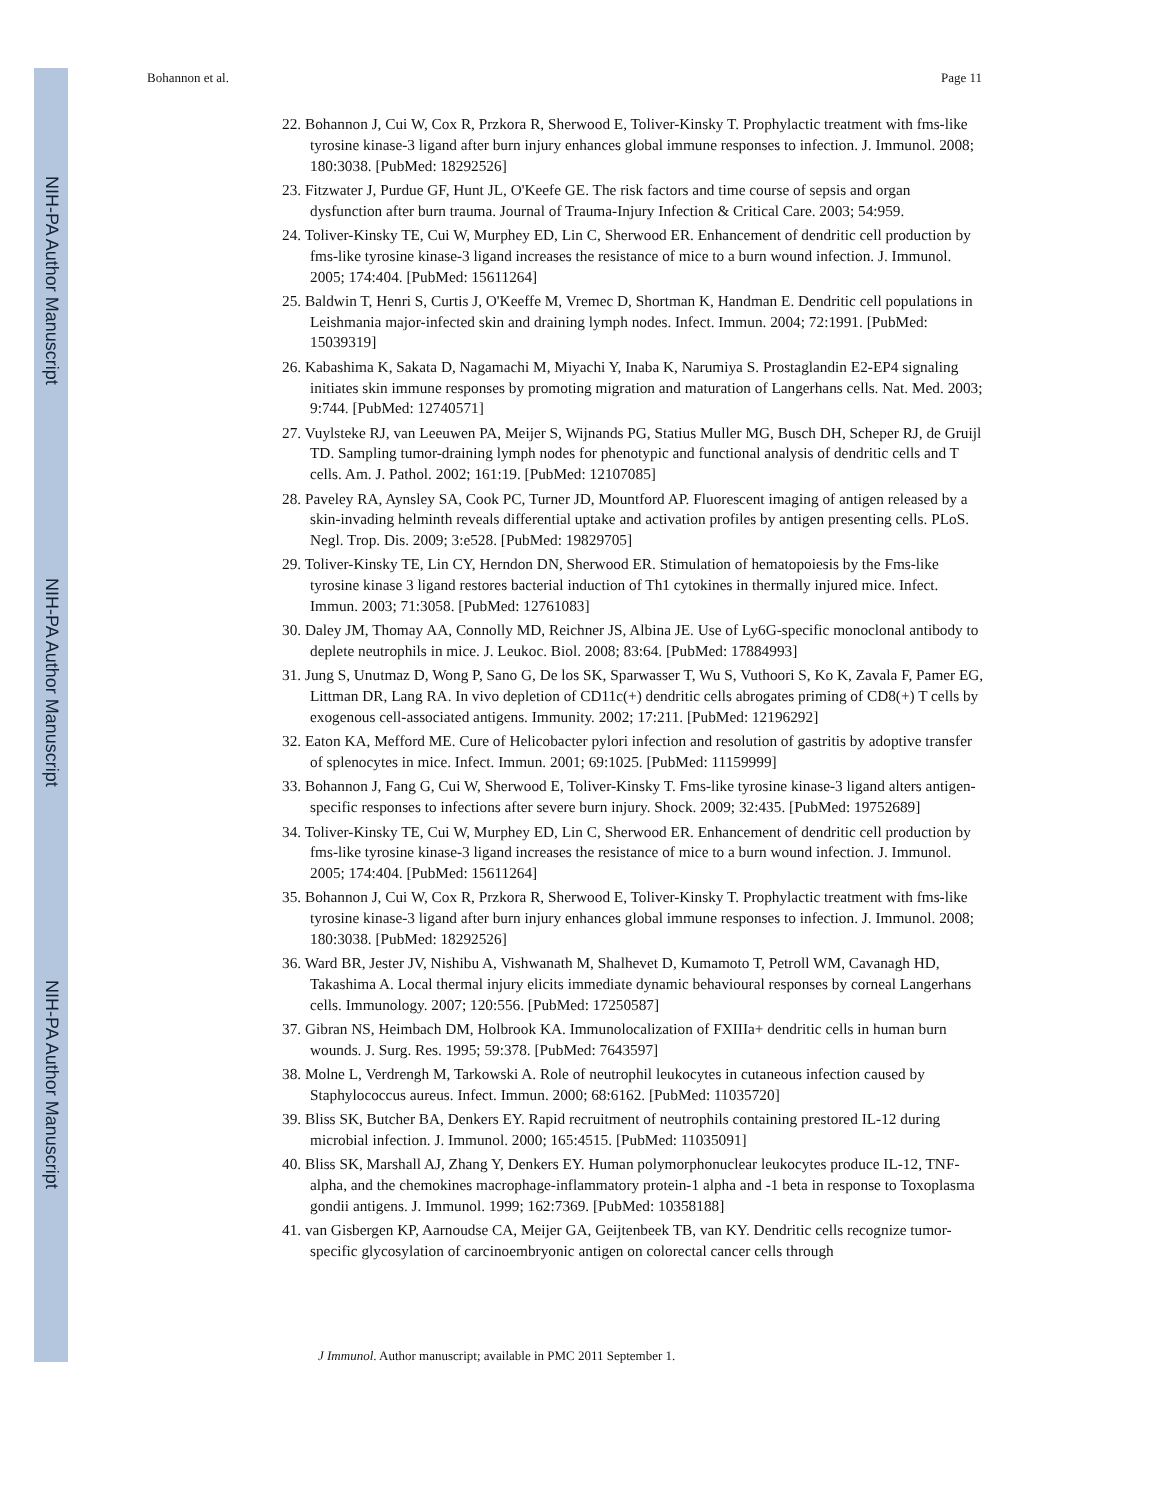NIH-PA Author Manuscript
NIH-PA Author Manuscript
NIH-PA Author Manuscript
Bohannon et al. Page 11
22. Bohannon J, Cui W, Cox R, Przkora R, Sherwood E, Toliver-Kinsky T. Prophylactic treatment with fms-like tyrosine kinase-3 ligand after burn injury enhances global immune responses to infection. J. Immunol. 2008; 180:3038. [PubMed: 18292526]
23. Fitzwater J, Purdue GF, Hunt JL, O'Keefe GE. The risk factors and time course of sepsis and organ dysfunction after burn trauma. Journal of Trauma-Injury Infection & Critical Care. 2003; 54:959.
24. Toliver-Kinsky TE, Cui W, Murphey ED, Lin C, Sherwood ER. Enhancement of dendritic cell production by fms-like tyrosine kinase-3 ligand increases the resistance of mice to a burn wound infection. J. Immunol. 2005; 174:404. [PubMed: 15611264]
25. Baldwin T, Henri S, Curtis J, O'Keeffe M, Vremec D, Shortman K, Handman E. Dendritic cell populations in Leishmania major-infected skin and draining lymph nodes. Infect. Immun. 2004; 72:1991. [PubMed: 15039319]
26. Kabashima K, Sakata D, Nagamachi M, Miyachi Y, Inaba K, Narumiya S. Prostaglandin E2-EP4 signaling initiates skin immune responses by promoting migration and maturation of Langerhans cells. Nat. Med. 2003; 9:744. [PubMed: 12740571]
27. Vuylsteke RJ, van Leeuwen PA, Meijer S, Wijnands PG, Statius Muller MG, Busch DH, Scheper RJ, de Gruijl TD. Sampling tumor-draining lymph nodes for phenotypic and functional analysis of dendritic cells and T cells. Am. J. Pathol. 2002; 161:19. [PubMed: 12107085]
28. Paveley RA, Aynsley SA, Cook PC, Turner JD, Mountford AP. Fluorescent imaging of antigen released by a skin-invading helminth reveals differential uptake and activation profiles by antigen presenting cells. PLoS. Negl. Trop. Dis. 2009; 3:e528. [PubMed: 19829705]
29. Toliver-Kinsky TE, Lin CY, Herndon DN, Sherwood ER. Stimulation of hematopoiesis by the Fms-like tyrosine kinase 3 ligand restores bacterial induction of Th1 cytokines in thermally injured mice. Infect. Immun. 2003; 71:3058. [PubMed: 12761083]
30. Daley JM, Thomay AA, Connolly MD, Reichner JS, Albina JE. Use of Ly6G-specific monoclonal antibody to deplete neutrophils in mice. J. Leukoc. Biol. 2008; 83:64. [PubMed: 17884993]
31. Jung S, Unutmaz D, Wong P, Sano G, De los SK, Sparwasser T, Wu S, Vuthoori S, Ko K, Zavala F, Pamer EG, Littman DR, Lang RA. In vivo depletion of CD11c(+) dendritic cells abrogates priming of CD8(+) T cells by exogenous cell-associated antigens. Immunity. 2002; 17:211. [PubMed: 12196292]
32. Eaton KA, Mefford ME. Cure of Helicobacter pylori infection and resolution of gastritis by adoptive transfer of splenocytes in mice. Infect. Immun. 2001; 69:1025. [PubMed: 11159999]
33. Bohannon J, Fang G, Cui W, Sherwood E, Toliver-Kinsky T. Fms-like tyrosine kinase-3 ligand alters antigen-specific responses to infections after severe burn injury. Shock. 2009; 32:435. [PubMed: 19752689]
34. Toliver-Kinsky TE, Cui W, Murphey ED, Lin C, Sherwood ER. Enhancement of dendritic cell production by fms-like tyrosine kinase-3 ligand increases the resistance of mice to a burn wound infection. J. Immunol. 2005; 174:404. [PubMed: 15611264]
35. Bohannon J, Cui W, Cox R, Przkora R, Sherwood E, Toliver-Kinsky T. Prophylactic treatment with fms-like tyrosine kinase-3 ligand after burn injury enhances global immune responses to infection. J. Immunol. 2008; 180:3038. [PubMed: 18292526]
36. Ward BR, Jester JV, Nishibu A, Vishwanath M, Shalhevet D, Kumamoto T, Petroll WM, Cavanagh HD, Takashima A. Local thermal injury elicits immediate dynamic behavioural responses by corneal Langerhans cells. Immunology. 2007; 120:556. [PubMed: 17250587]
37. Gibran NS, Heimbach DM, Holbrook KA. Immunolocalization of FXIIIa+ dendritic cells in human burn wounds. J. Surg. Res. 1995; 59:378. [PubMed: 7643597]
38. Molne L, Verdrengh M, Tarkowski A. Role of neutrophil leukocytes in cutaneous infection caused by Staphylococcus aureus. Infect. Immun. 2000; 68:6162. [PubMed: 11035720]
39. Bliss SK, Butcher BA, Denkers EY. Rapid recruitment of neutrophils containing prestored IL-12 during microbial infection. J. Immunol. 2000; 165:4515. [PubMed: 11035091]
40. Bliss SK, Marshall AJ, Zhang Y, Denkers EY. Human polymorphonuclear leukocytes produce IL-12, TNF-alpha, and the chemokines macrophage-inflammatory protein-1 alpha and -1 beta in response to Toxoplasma gondii antigens. J. Immunol. 1999; 162:7369. [PubMed: 10358188]
41. van Gisbergen KP, Aarnoudse CA, Meijer GA, Geijtenbeek TB, van KY. Dendritic cells recognize tumor-specific glycosylation of carcinoembryonic antigen on colorectal cancer cells through
J Immunol. Author manuscript; available in PMC 2011 September 1.